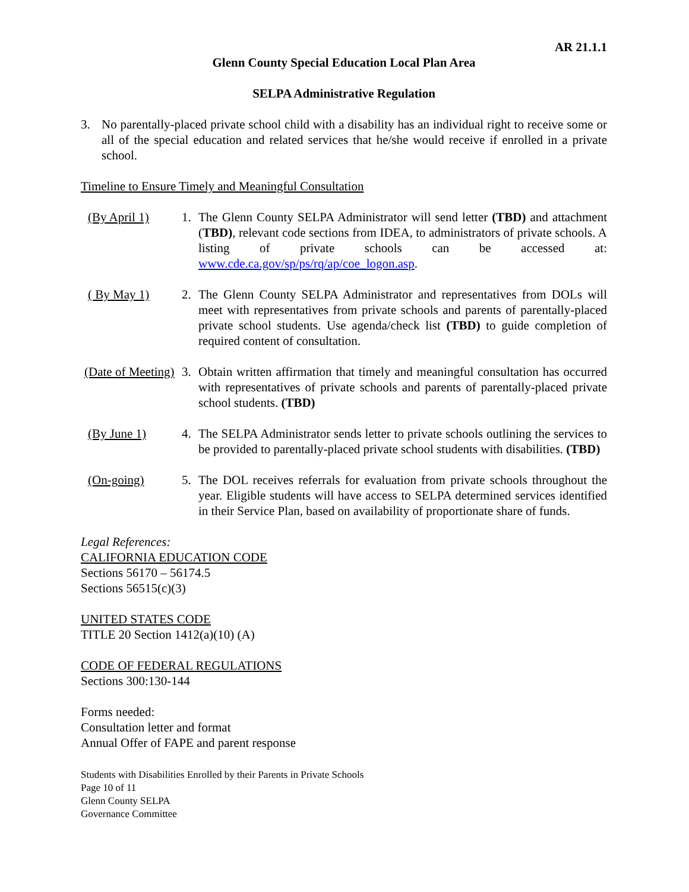AR 21.1.1
Glenn County Special Education Local Plan Area
SELPA Administrative Regulation
3. No parentally-placed private school child with a disability has an individual right to receive some or all of the special education and related services that he/she would receive if enrolled in a private school.
Timeline to Ensure Timely and Meaningful Consultation
(By April 1) 1. The Glenn County SELPA Administrator will send letter (TBD) and attachment (TBD), relevant code sections from IDEA, to administrators of private schools. A listing of private schools can be accessed at: www.cde.ca.gov/sp/ps/rq/ap/coe_logon.asp.
( By May 1) 2. The Glenn County SELPA Administrator and representatives from DOLs will meet with representatives from private schools and parents of parentally-placed private school students. Use agenda/check list (TBD) to guide completion of required content of consultation.
(Date of Meeting) 3. Obtain written affirmation that timely and meaningful consultation has occurred with representatives of private schools and parents of parentally-placed private school students. (TBD)
(By June 1) 4. The SELPA Administrator sends letter to private schools outlining the services to be provided to parentally-placed private school students with disabilities. (TBD)
(On-going) 5. The DOL receives referrals for evaluation from private schools throughout the year. Eligible students will have access to SELPA determined services identified in their Service Plan, based on availability of proportionate share of funds.
Legal References:
CALIFORNIA EDUCATION CODE
Sections 56170 – 56174.5
Sections 56515(c)(3)
UNITED STATES CODE
TITLE 20 Section 1412(a)(10) (A)
CODE OF FEDERAL REGULATIONS
Sections 300:130-144
Forms needed:
Consultation letter and format
Annual Offer of FAPE and parent response
Students with Disabilities Enrolled by their Parents in Private Schools
Page 10 of 11
Glenn County SELPA
Governance Committee